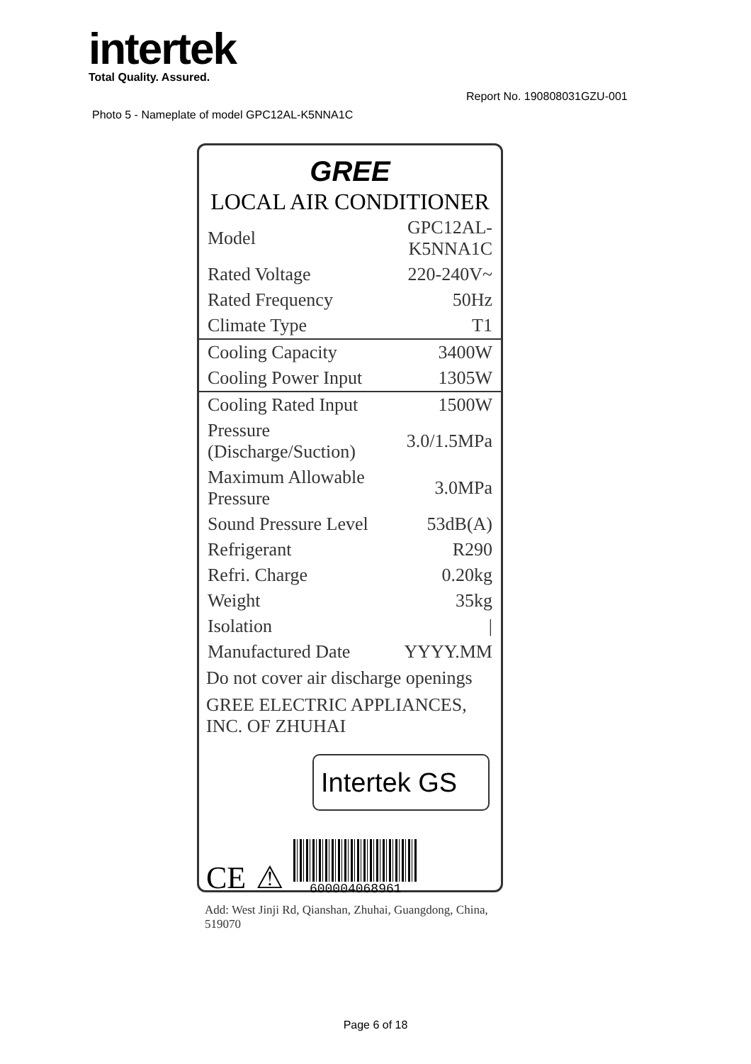intertek
Total Quality. Assured.
Report No. 190808031GZU-001
Photo 5 - Nameplate of model GPC12AL-K5NNA1C
GREE
LOCAL AIR CONDITIONER
| Model | GPC12AL-K5NNA1C |
| Rated Voltage | 220-240V~ |
| Rated Frequency | 50Hz |
| Climate Type | T1 |
| Cooling Capacity | 3400W |
| Cooling Power Input | 1305W |
| Cooling Rated Input | 1500W |
| Pressure (Discharge/Suction) | 3.0/1.5MPa |
| Maximum Allowable Pressure | 3.0MPa |
| Sound Pressure Level | 53dB(A) |
| Refrigerant | R290 |
| Refri. Charge | 0.20kg |
| Weight | 35kg |
| Isolation | / |
| Manufactured Date | YYYY.MM |
Do not cover air discharge openings
GREE ELECTRIC APPLIANCES, INC. OF ZHUHAI
Intertek GS
CE ⚠
600004068961
Add: West Jinji Rd, Qianshan, Zhuhai, Guangdong, China, 519070
Page 6 of 18